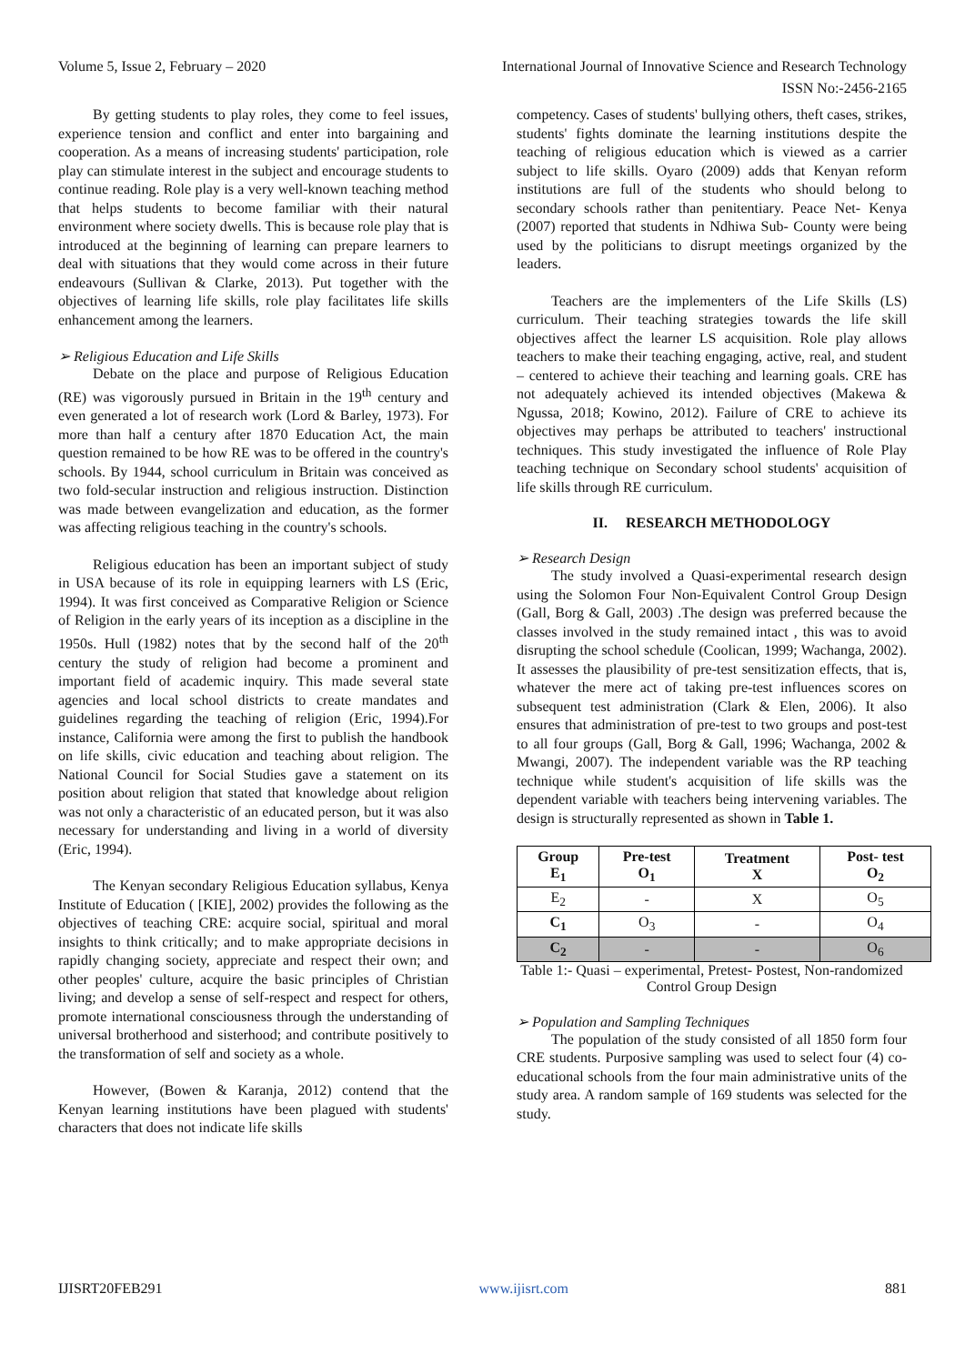Volume 5, Issue 2, February – 2020 International Journal of Innovative Science and Research Technology
ISSN No:-2456-2165
By getting students to play roles, they come to feel issues, experience tension and conflict and enter into bargaining and cooperation. As a means of increasing students' participation, role play can stimulate interest in the subject and encourage students to continue reading. Role play is a very well-known teaching method that helps students to become familiar with their natural environment where society dwells. This is because role play that is introduced at the beginning of learning can prepare learners to deal with situations that they would come across in their future endeavours (Sullivan & Clarke, 2013). Put together with the objectives of learning life skills, role play facilitates life skills enhancement among the learners.
➢ Religious Education and Life Skills
Debate on the place and purpose of Religious Education (RE) was vigorously pursued in Britain in the 19<sup>th</sup> century and even generated a lot of research work (Lord & Barley, 1973). For more than half a century after 1870 Education Act, the main question remained to be how RE was to be offered in the country's schools. By 1944, school curriculum in Britain was conceived as two fold-secular instruction and religious instruction. Distinction was made between evangelization and education, as the former was affecting religious teaching in the country's schools.
Religious education has been an important subject of study in USA because of its role in equipping learners with LS (Eric, 1994). It was first conceived as Comparative Religion or Science of Religion in the early years of its inception as a discipline in the 1950s. Hull (1982) notes that by the second half of the 20<sup>th</sup> century the study of religion had become a prominent and important field of academic inquiry. This made several state agencies and local school districts to create mandates and guidelines regarding the teaching of religion (Eric, 1994).For instance, California were among the first to publish the handbook on life skills, civic education and teaching about religion. The National Council for Social Studies gave a statement on its position about religion that stated that knowledge about religion was not only a characteristic of an educated person, but it was also necessary for understanding and living in a world of diversity (Eric, 1994).
The Kenyan secondary Religious Education syllabus, Kenya Institute of Education ( [KIE], 2002) provides the following as the objectives of teaching CRE: acquire social, spiritual and moral insights to think critically; and to make appropriate decisions in rapidly changing society, appreciate and respect their own; and other peoples' culture, acquire the basic principles of Christian living; and develop a sense of self-respect and respect for others, promote international consciousness through the understanding of universal brotherhood and sisterhood; and contribute positively to the transformation of self and society as a whole.
However, (Bowen & Karanja, 2012) contend that the Kenyan learning institutions have been plagued with students' characters that does not indicate life skills
competency. Cases of students' bullying others, theft cases, strikes, students' fights dominate the learning institutions despite the teaching of religious education which is viewed as a carrier subject to life skills. Oyaro (2009) adds that Kenyan reform institutions are full of the students who should belong to secondary schools rather than penitentiary. Peace Net- Kenya (2007) reported that students in Ndhiwa Sub- County were being used by the politicians to disrupt meetings organized by the leaders.
Teachers are the implementers of the Life Skills (LS) curriculum. Their teaching strategies towards the life skill objectives affect the learner LS acquisition. Role play allows teachers to make their teaching engaging, active, real, and student – centered to achieve their teaching and learning goals. CRE has not adequately achieved its intended objectives (Makewa & Ngussa, 2018; Kowino, 2012). Failure of CRE to achieve its objectives may perhaps be attributed to teachers' instructional techniques. This study investigated the influence of Role Play teaching technique on Secondary school students' acquisition of life skills through RE curriculum.
II. RESEARCH METHODOLOGY
➢ Research Design
The study involved a Quasi-experimental research design using the Solomon Four Non-Equivalent Control Group Design (Gall, Borg & Gall, 2003) .The design was preferred because the classes involved in the study remained intact , this was to avoid disrupting the school schedule (Coolican, 1999; Wachanga, 2002). It assesses the plausibility of pre-test sensitization effects, that is, whatever the mere act of taking pre-test influences scores on subsequent test administration (Clark & Elen, 2006). It also ensures that administration of pre-test to two groups and post-test to all four groups (Gall, Borg & Gall, 1996; Wachanga, 2002 & Mwangi, 2007). The independent variable was the RP teaching technique while student's acquisition of life skills was the dependent variable with teachers being intervening variables. The design is structurally represented as shown in Table 1.
| Group E<sub>1</sub> | Pre-test O<sub>1</sub> | Treatment X | Post- test O<sub>2</sub> |
| --- | --- | --- | --- |
| E<sub>2</sub> | - | X | O<sub>5</sub> |
| C<sub>1</sub> | O<sub>3</sub> | - | O<sub>4</sub> |
| C<sub>2</sub> | - | - | O<sub>6</sub> |
Table 1:- Quasi – experimental, Pretest- Postest, Non-randomized Control Group Design
➢ Population and Sampling Techniques
The population of the study consisted of all 1850 form four CRE students. Purposive sampling was used to select four (4) co-educational schools from the four main administrative units of the study area. A random sample of 169 students was selected for the study.
IJISRT20FEB291 www.ijisrt.com 881